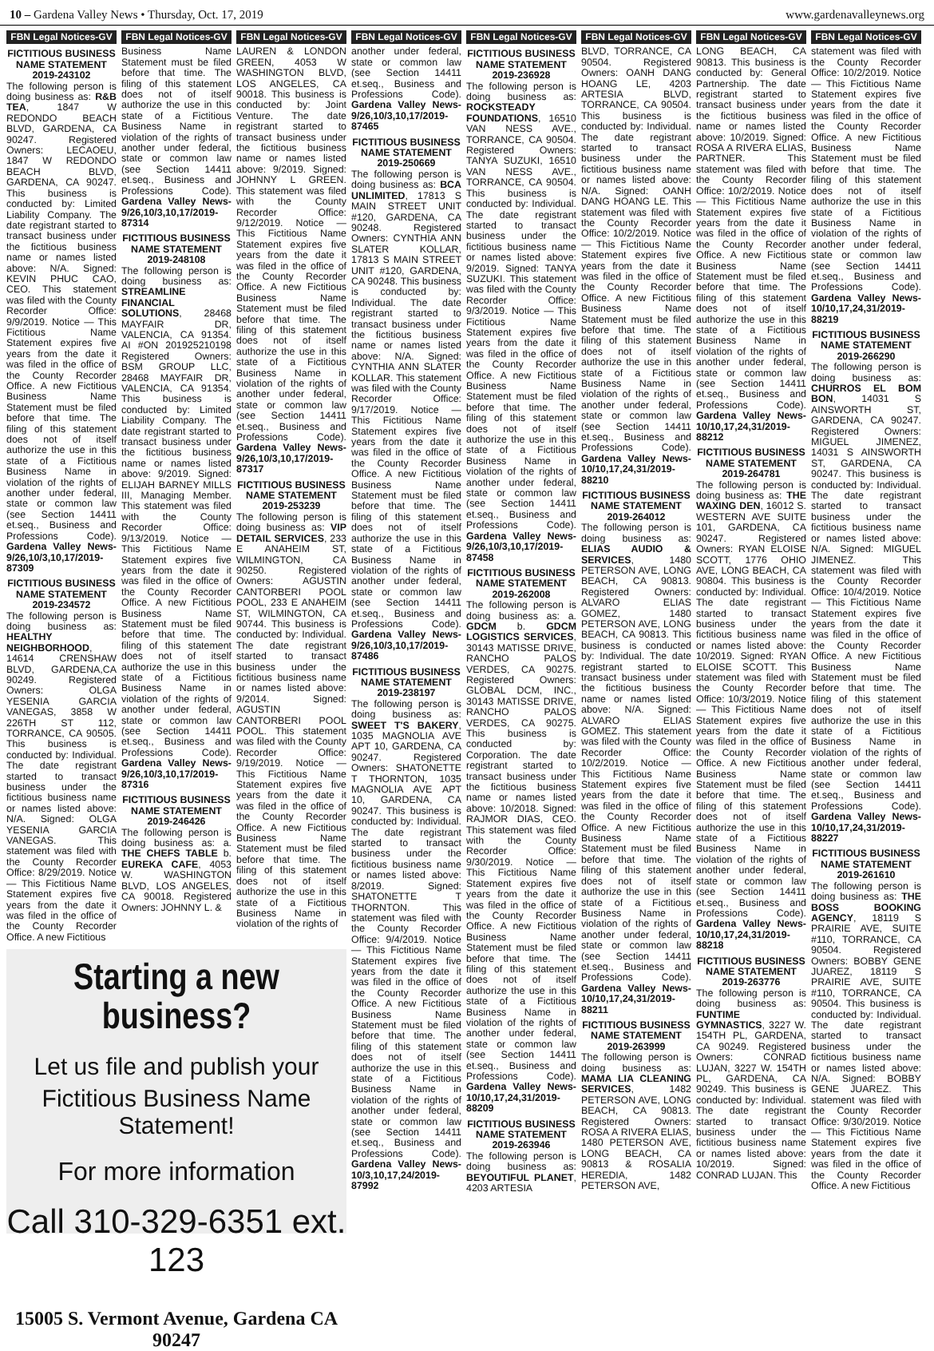10 – Gardena Valley News • Thursday, Oct. 17, 2019 www.gardenavalleynews.org
FBN Legal Notices-GV
FICTITIOUS BUSINESS NAME STATEMENT 2019-243102
The following person is doing business as: R&B TEA, 1847 W REDONDO BEACH BLVD, GARDENA, CA 90247. Registered Owners: LECAOEU, 1847 W REDONDO BEACH BLVD, GARDENA, CA 90247. This business is conducted by: Limited Liability Company. The date registrant started to transact business under the fictitious business name or names listed above: N/A. Signed: KEVIN PHUC CAO, CEO. This statement was filed with the County Recorder Office: 9/9/2019. Notice — This Fictitious Name Statement expires five years from the date it was filed in the office of the County Recorder Office. A new Fictitious Business Name Statement must be filed before that time. The filing of this statement does not of itself authorize the use in this state of a Fictitious Business Name in violation of the rights of another under federal, state or common law (see Section 14411 et.seq., Business and Professions Code). Gardena Valley News-9/26,10/3,10,17/2019-87309
FICTITIOUS BUSINESS NAME STATEMENT 2019-234572
The following person is doing business as: HEALTHY NEIGHBORHOOD, 14614 CRENSHAW BLVD, GARDENA,CA 90249. Registered Owners: OLGA YESENIA GARCIA VANEGAS, 3858 W 226TH ST 112, TORRANCE, CA 90505. This business is conducted by: Individual. The date registrant started to transact business under the fictitious business name or names listed above: N/A. Signed: OLGA YESENIA GARCIA VANEGAS. This statement was filed with the County Recorder Office: 8/29/2019. Notice — This Fictitious Name Statement expires five years from the date it was filed in the office of the County Recorder Office. A new Fictitious
FBN Legal Notices-GV
Business Name Statement must be filed before that time. The filing of this statement does not of itself authorize the use in this state of a Fictitious Business Name in violation of the rights of another under federal, state or common law (see Section 14411 et.seq., Business and Professions Code). Gardena Valley News-9/26,10/3,10,17/2019-87314
FICTITIOUS BUSINESS NAME STATEMENT 2019-248108
The following person is doing business as: STREAMLINE FINANCIAL SOLUTIONS, 28468 MAYFAIR DR, VALENCIA, CA 91354. AI #ON 201925210198 Registered Owners: BSM GROUP LLC, 28468 MAYFAIR DR, VALENCIA, CA 91354. This business is conducted by: Limited Liability Company. The date registrant started to transact business under the fictitious business name or names listed above: 9/2019. Signed: ELIJAH BARNEY MILLS III, Managing Member. This statement was filed with the County Recorder Office: 9/13/2019. Notice — This Fictitious Name Statement expires five years from the date it was filed in the office of the County Recorder Office. A new Fictitious Business Name Statement must be filed before that time. The filing of this statement does not of itself authorize the use in this state of a Fictitious Business Name in violation of the rights of another under federal, state or common law (see Section 14411 et.seq., Business and Professions Code). Gardena Valley News-9/26,10/3,10,17/2019-87316
FICTITIOUS BUSINESS NAME STATEMENT 2019-246426
The following person is doing business as: a. THE CHEFS TABLE b. EUREKA CAFE, 4053 W. WASHINGTON BLVD, LOS ANGELES, CA 90018. Registered Owners: JOHNNY L. &
FBN Legal Notices-GV
LAUREN & LONDON GREEN, 4053 W WASHINGTON BLVD, LOS ANGELES, CA 90018. This business is conducted by: Joint Venture. The date registrant started to transact business under the fictitious business name or names listed above: 9/2019. Signed: JOHNNY L GREEN. This statement was filed with the County Recorder Office: 9/12/2019. Notice — This Fictitious Name Statement expires five years from the date it was filed in the office of the County Recorder Office. A new Fictitious Business Name Statement must be filed before that time. The filing of this statement does not of itself authorize the use in this state of a Fictitious Business Name in violation of the rights of another under federal, state or common law (see Section 14411 et.seq., Business and Professions Code). Gardena Valley News-9/26,10/3,10,17/2019-87317
FICTITIOUS BUSINESS NAME STATEMENT 2019-253239
The following person is doing business as: VIP DETAIL SERVICES, 233 E ANAHEIM ST, WILMINGTON, CA 90250. Registered Owners: AGUSTIN CANTORBERI POOL POOL, 233 E ANAHEIM ST, WILMINGTON, CA 90744. This business is conducted by: Individual. The date registrant started to transact business under the fictitious business name or names listed above: 9/2014. Signed: AGUSTIN CANTORBERI POOL POOL. This statement was filed with the County Recorder Office: 9/19/2019. Notice — This Fictitious Name Statement expires five years from the date it was filed in the office of the County Recorder Office. A new Fictitious Business Name Statement must be filed before that time. The filing of this statement does not of itself authorize the use in this state of a Fictitious Business Name in violation of the rights of
Starting a new business?
Let us file and publish your
Fictitious Business Name Statement!
For more information
Call 310-329-6351 ext. 123
15005 S. Vermont Avenue, Gardena CA 90247
FBN Legal Notices-GV
another under federal, state or common law (see Section 14411 et.seq., Business and Professions Code). Gardena Valley News-9/26,10/3,10,17/2019-87465
FICTITIOUS BUSINESS NAME STATEMENT 2019-250669
The following person is doing business as: BCA UNLIMITED, 17813 S MAIN STREET UNIT #120, GARDENA, CA 90248. Registered Owners: CYNTHIA ANN SLATER KOLLAR, 17813 S MAIN STREET UNIT #120, GARDENA, CA 90248. This business is conducted by: Individual. The date registrant started to transact business under the fictitious business name or names listed above: N/A. Signed: CYNTHIA ANN SLATER KOLLAR. This statement was filed with the County Recorder Office: 9/17/2019. Notice — This Fictitious Name Statement expires five years from the date it was filed in the office of the County Recorder Office. A new Fictitious Business Name Statement must be filed before that time. The filing of this statement does not of itself authorize the use in this state of a Fictitious Business Name in violation of the rights of another under federal, state or common law (see Section 14411 et.seq., Business and Professions Code). Gardena Valley News-9/26,10/3,10,17/2019-87486
FICTITIOUS BUSINESS NAME STATEMENT 2019-238197
The following person is doing business as: SWEET T'S BAKERY, 1035 MAGNOLIA AVE APT 10, GARDENA, CA 90247. Registered Owners: SHATONETTE T THORNTON, 1035 MAGNOLIA AVE APT 10, GARDENA, CA 90247. This business is conducted by: Individual. The date registrant started to transact business under the fictitious business name or names listed above: 8/2019. Signed: SHATONETTE T THORNTON. This statement was filed with the County Recorder Office: 9/4/2019. Notice — This Fictitious Name Statement expires five years from the date it was filed in the office of the County Recorder Office. A new Fictitious Business Name Statement must be filed before that time. The filing of this statement does not of itself authorize the use in this state of a Fictitious Business Name in violation of the rights of another under federal, state or common law (see Section 14411 et.seq., Business and Professions Code). Gardena Valley News-10/3,10,17,24/2019-87992
FBN Legal Notices-GV
FICTITIOUS BUSINESS NAME STATEMENT 2019-236928
The following person is doing business as: ROCKSTEADY FOUNDATIONS, 16510 VAN NESS AVE., TORRANCE, CA 90504. Registered Owners: TANYA SUZUKI, 16510 VAN NESS AVE., TORRANCE, CA 90504. This business is conducted by: Individual. The date registrant started to transact business under the fictitious business name or names listed above: 9/2019. Signed: TANYA SUZUKI. This statement was filed with the County Recorder Office: 9/3/2019. Notice — This Fictitious Name Statement expires five years from the date it was filed in the office of the County Recorder Office. A new Fictitious Business Name Statement must be filed before that time. The filing of this statement does not of itself authorize the use in this state of a Fictitious Business Name in violation of the rights of another under federal, state or common law (see Section 14411 et.seq., Business and Professions Code). Gardena Valley News-9/26,10/3,10,17/2019-87458
FICTITIOUS BUSINESS NAME STATEMENT 2019-262008
The following person is doing business as: a. GDCM b. GDCM LOGISTICS SERVICES, 30143 MATISSE DRIVE, RANCHO PALOS VERDES, CA 90275. Registered Owners: GLOBAL DCM, INC., 30143 MATISSE DRIVE, RANCHO PALOS VERDES, CA 90275. This business is conducted by: Corporation. The date registrant started to transact business under the fictitious business name or names listed above: 10/2018. Signed: RAJMOR DIAS, CEO. This statement was filed with the County Recorder Office: 9/30/2019. Notice — This Fictitious Name Statement expires five years from the date it was filed in the office of the County Recorder Office. A new Fictitious Business Name Statement must be filed before that time. The filing of this statement does not of itself authorize the use in this state of a Fictitious Business Name in violation of the rights of another under federal, state or common law (see Section 14411 et.seq., Business and Professions Code). Gardena Valley News-10/10,17,24,31/2019-88209
FICTITIOUS BUSINESS NAME STATEMENT 2019-263946
The following person is doing business as: BEYOUTIFUL PLANET, 4203 ARTESIA
FBN Legal Notices-GV
BLVD, TORRANCE, CA 90504. Registered Owners: OANH DANG HOANG LE, 4203 ARTESIA BLVD, TORRANCE, CA 90504. This business is conducted by: Individual. The date registrant started to transact business under the fictitious business name or names listed above: N/A. Signed: OANH DANG HOANG LE. This statement was filed with the County Recorder Office: 10/2/2019. Notice — This Fictitious Name Statement expires five years from the date it was filed in the office of the County Recorder Office. A new Fictitious Business Name Statement must be filed before that time. The filing of this statement does not of itself authorize the use in this state of a Fictitious Business Name in violation of the rights of another under federal, state or common law (see Section 14411 et.seq., Business and Professions Code). Gardena Valley News-10/10,17,24,31/2019-88210
FICTITIOUS BUSINESS NAME STATEMENT 2019-264012
The following person is doing business as: ELIAS AUDIO & SERVICES, 1480 PETERSON AVE, LONG BEACH, CA 90813. Registered Owners: ALVARO ELIAS GOMEZ, 1480 PETERSON AVE, LONG BEACH, CA 90813. This business is conducted by: Individual. The date registrant started to transact business under the fictitious business name or names listed above: N/A. Signed: ALVARO ELIAS GOMEZ. This statement was filed with the County Recorder Office: 10/2/2019. Notice — This Fictitious Name Statement expires five years from the date it was filed in the office of the County Recorder Office. A new Fictitious Business Name Statement must be filed before that time. The filing of this statement does not of itself authorize the use in this state of a Fictitious Business Name in violation of the rights of another under federal, state or common law (see Section 14411 et.seq., Business and Professions Code). Gardena Valley News-10/10,17,24,31/2019-88211
FICTITIOUS BUSINESS NAME STATEMENT 2019-263999
The following person is doing business as: MAMA LIA CLEANING SERVICES, 1482 PETERSON AVE, LONG BEACH, CA 90813. Registered Owners: ROSA A RIVERA ELIAS, 1480 PETERSON AVE, LONG BEACH, CA 90813 & ROSALIA HEREDIA, 1482 PETERSON AVE,
FBN Legal Notices-GV
LONG BEACH, CA 90813. This business is conducted by: General Partnership. The date registrant started to transact business under the fictitious business name or names listed above: 10/2019. Signed: ROSA A RIVERA ELIAS, PARTNER. This statement was filed with the County Recorder Office: 10/2/2019. Notice — This Fictitious Name Statement expires five years from the date it was filed in the office of the County Recorder Office. A new Fictitious Business Name Statement must be filed before that time. The filing of this statement does not of itself authorize the use in this state of a Fictitious Business Name in violation of the rights of another under federal, state or common law (see Section 14411 et.seq., Business and Professions Code). Gardena Valley News-10/10,17,24,31/2019-88212
FICTITIOUS BUSINESS NAME STATEMENT 2019-264781
The following person is doing business as: THE WAXING DEN, 16012 S. WESTERN AVE SUITE 101, GARDENA, CA 90247. Registered Owners: RYAN ELOISE SCOTT, 1776 OHIO AVE, LONG BEACH, CA 90804. This business is conducted by: Individual. The date registrant started to transact business under the fictitious business name or names listed above: 10/2019. Signed: RYAN ELOISE SCOTT. This statement was filed with the County Recorder Office: 10/3/2019. Notice — This Fictitious Name Statement expires five years from the date it was filed in the office of the County Recorder Office. A new Fictitious Business Name Statement must be filed before that time. The filing of this statement does not of itself authorize the use in this state of a Fictitious Business Name in violation of the rights of another under federal, state or common law (see Section 14411 et.seq., Business and Professions Code). Gardena Valley News-10/10,17,24,31/2019-88218
FICTITIOUS BUSINESS NAME STATEMENT 2019-263776
The following person is doing business as: FUNTIME GYMNASTICS, 3227 W. 154TH PL, GARDENA, CA 90249. Registered Owners: CONRAD LUJAN, 3227 W. 154TH PL, GARDENA, CA 90249. This business is conducted by: Individual. The date registrant started to transact business under the fictitious business name or names listed above: 10/2019. Signed: CONRAD LUJAN. This
FBN Legal Notices-GV
statement was filed with the County Recorder Office: 10/2/2019. Notice — This Fictitious Name Statement expires five years from the date it was filed in the office of the County Recorder Office. A new Fictitious Business Name Statement must be filed before that time. The filing of this statement does not of itself authorize the use in this state of a Fictitious Business Name in violation of the rights of another under federal, state or common law (see Section 14411 et.seq., Business and Professions Code). Gardena Valley News-10/10,17,24,31/2019-88219
FICTITIOUS BUSINESS NAME STATEMENT 2019-266290
The following person is doing business as: CHURROS EL BOM BON, 14031 S AINSWORTH ST, GARDENA, CA 90247. Registered Owners: MIGUEL JIMENEZ, 14031 S AINSWORTH ST, GARDENA, CA 90247. This business is conducted by: Individual. The date registrant started to transact business under the fictitious business name or names listed above: N/A. Signed: MIGUEL JIMENEZ. This statement was filed with the County Recorder Office: 10/4/2019. Notice — This Fictitious Name Statement expires five years from the date it was filed in the office of the County Recorder Office. A new Fictitious Business Name Statement must be filed before that time. The filing of this statement does not of itself authorize the use in this state of a Fictitious Business Name in violation of the rights of another under federal, state or common law (see Section 14411 et.seq., Business and Professions Code). Gardena Valley News-10/10,17,24,31/2019-88227
FICTITIOUS BUSINESS NAME STATEMENT 2019-261610
The following person is doing business as: THE BOSS BOOKING AGENCY, 18119 S PRAIRIE AVE, SUITE #110, TORRANCE, CA 90504. Registered Owners: BOBBY GENE JUAREZ, 18119 S PRAIRIE AVE, SUITE #110, TORRANCE, CA 90504. This business is conducted by: Individual. The date registrant started to transact business under the fictitious business name or names listed above: N/A. Signed: BOBBY GENE JUAREZ. This statement was filed with the County Recorder Office: 9/30/2019. Notice — This Fictitious Name Statement expires five years from the date it was filed in the office of the County Recorder Office. A new Fictitious